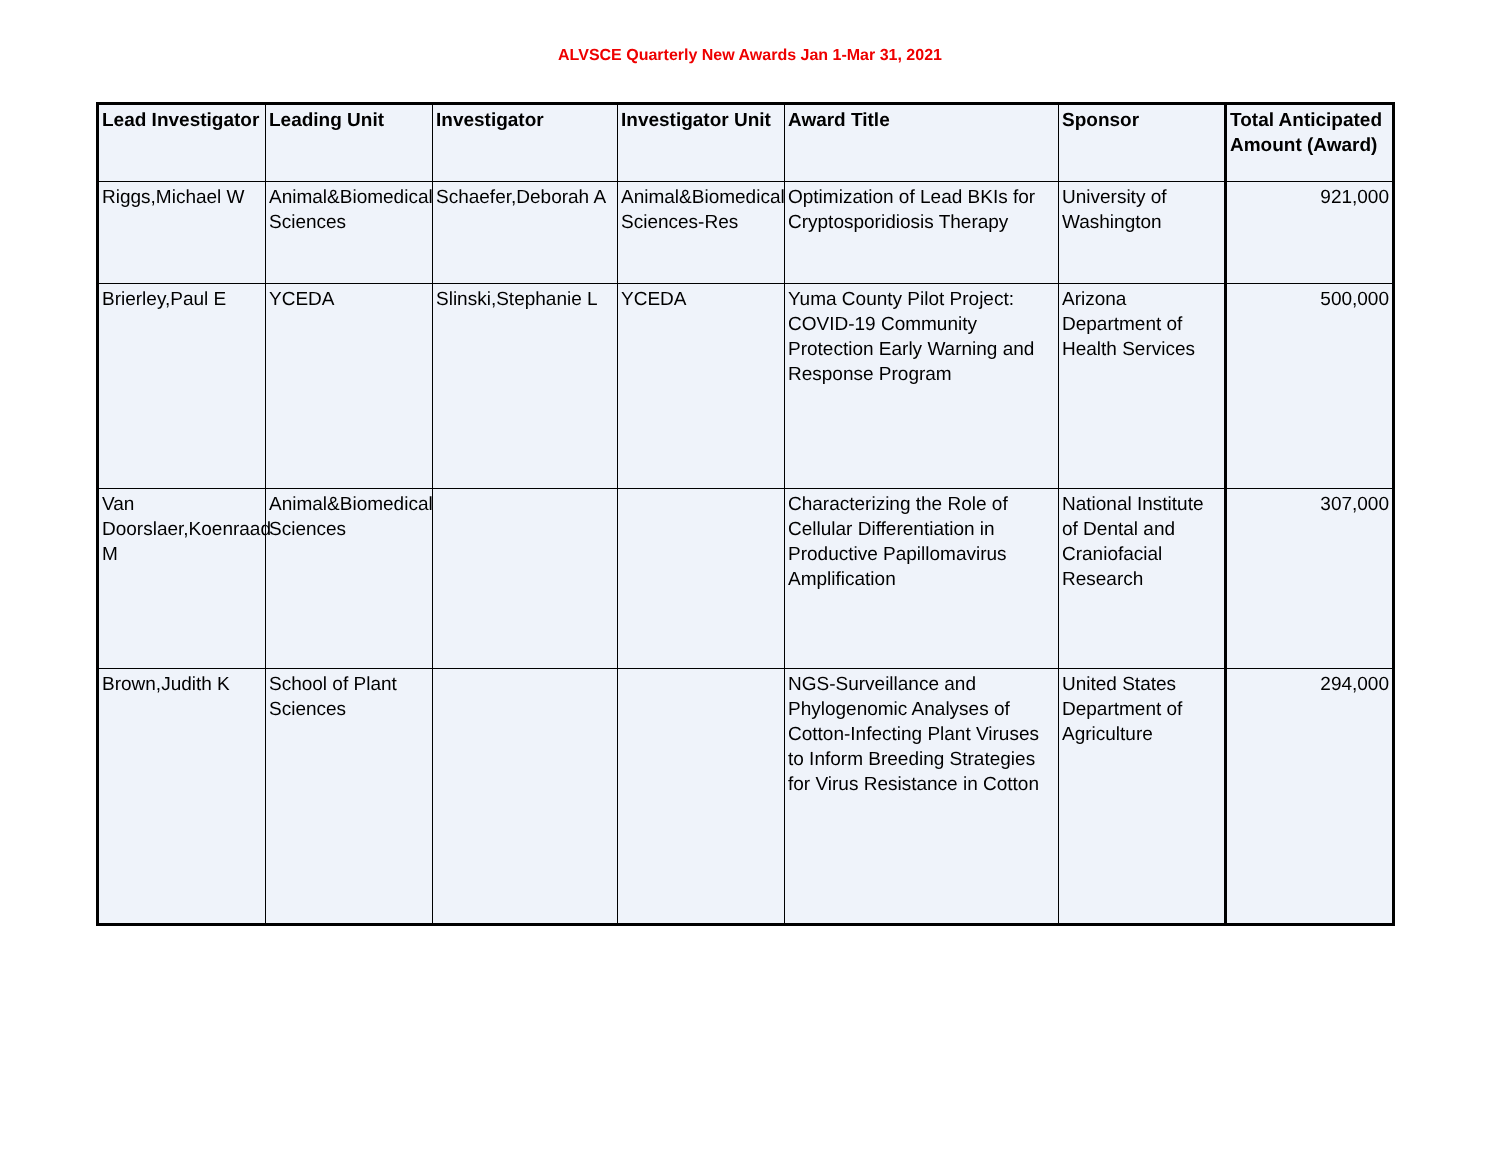ALVSCE Quarterly New Awards Jan 1-Mar 31, 2021
| Lead Investigator | Leading Unit | Investigator | Investigator Unit | Award Title | Sponsor | Total Anticipated Amount (Award) |
| --- | --- | --- | --- | --- | --- | --- |
| Riggs,Michael W | Animal&Biomedical Sciences | Schaefer,Deborah A | Animal&Biomedical Sciences-Res | Optimization of Lead BKIs for Cryptosporidiosis Therapy | University of Washington | 921,000 |
| Brierley,Paul E | YCEDA | Slinski,Stephanie L | YCEDA | Yuma County Pilot Project: COVID-19 Community Protection Early Warning and Response Program | Arizona Department of Health Services | 500,000 |
| Van Doorslaer,Koenraad M | Animal&Biomedical Sciences | | | Characterizing the Role of Cellular Differentiation in Productive Papillomavirus Amplification | National Institute of Dental and Craniofacial Research | 307,000 |
| Brown,Judith K | School of Plant Sciences | | | NGS-Surveillance and Phylogenomic Analyses of Cotton-Infecting Plant Viruses to Inform Breeding Strategies for Virus Resistance in Cotton | United States Department of Agriculture | 294,000 |